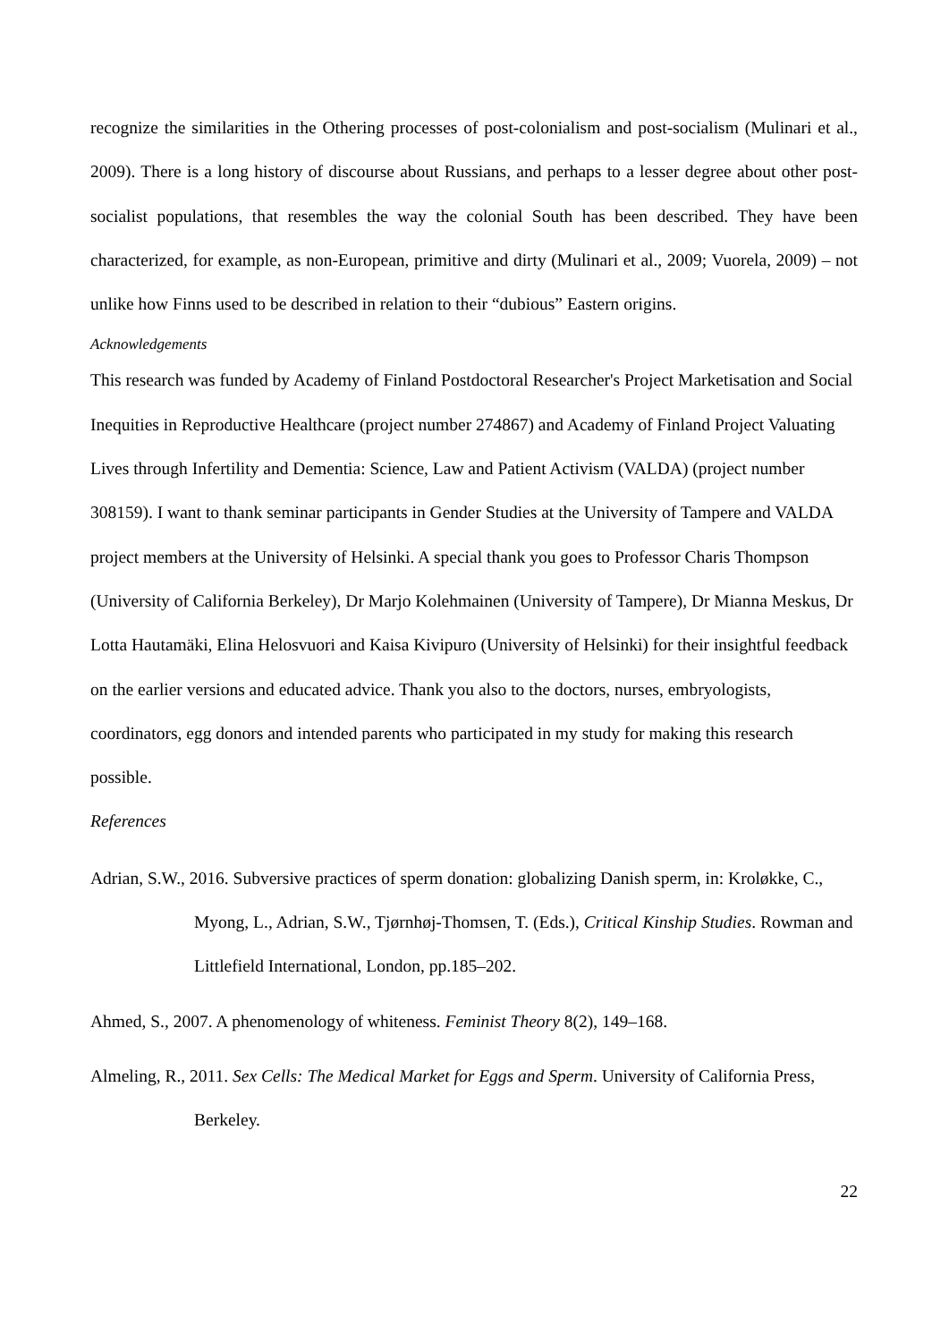recognize the similarities in the Othering processes of post-colonialism and post-socialism (Mulinari et al., 2009). There is a long history of discourse about Russians, and perhaps to a lesser degree about other post-socialist populations, that resembles the way the colonial South has been described. They have been characterized, for example, as non-European, primitive and dirty (Mulinari et al., 2009; Vuorela, 2009) – not unlike how Finns used to be described in relation to their “dubious” Eastern origins.
Acknowledgements
This research was funded by Academy of Finland Postdoctoral Researcher's Project Marketisation and Social Inequities in Reproductive Healthcare (project number 274867) and Academy of Finland Project Valuating Lives through Infertility and Dementia: Science, Law and Patient Activism (VALDA) (project number 308159). I want to thank seminar participants in Gender Studies at the University of Tampere and VALDA project members at the University of Helsinki. A special thank you goes to Professor Charis Thompson (University of California Berkeley), Dr Marjo Kolehmainen (University of Tampere), Dr Mianna Meskus, Dr Lotta Hautamäki, Elina Helosvuori and Kaisa Kivipuro (University of Helsinki) for their insightful feedback on the earlier versions and educated advice. Thank you also to the doctors, nurses, embryologists, coordinators, egg donors and intended parents who participated in my study for making this research possible.
References
Adrian, S.W., 2016. Subversive practices of sperm donation: globalizing Danish sperm, in: Kroløkke, C., Myong, L., Adrian, S.W., Tjørnhøj-Thomsen, T. (Eds.), Critical Kinship Studies. Rowman and Littlefield International, London, pp.185–202.
Ahmed, S., 2007. A phenomenology of whiteness. Feminist Theory 8(2), 149–168.
Almeling, R., 2011. Sex Cells: The Medical Market for Eggs and Sperm. University of California Press, Berkeley.
22